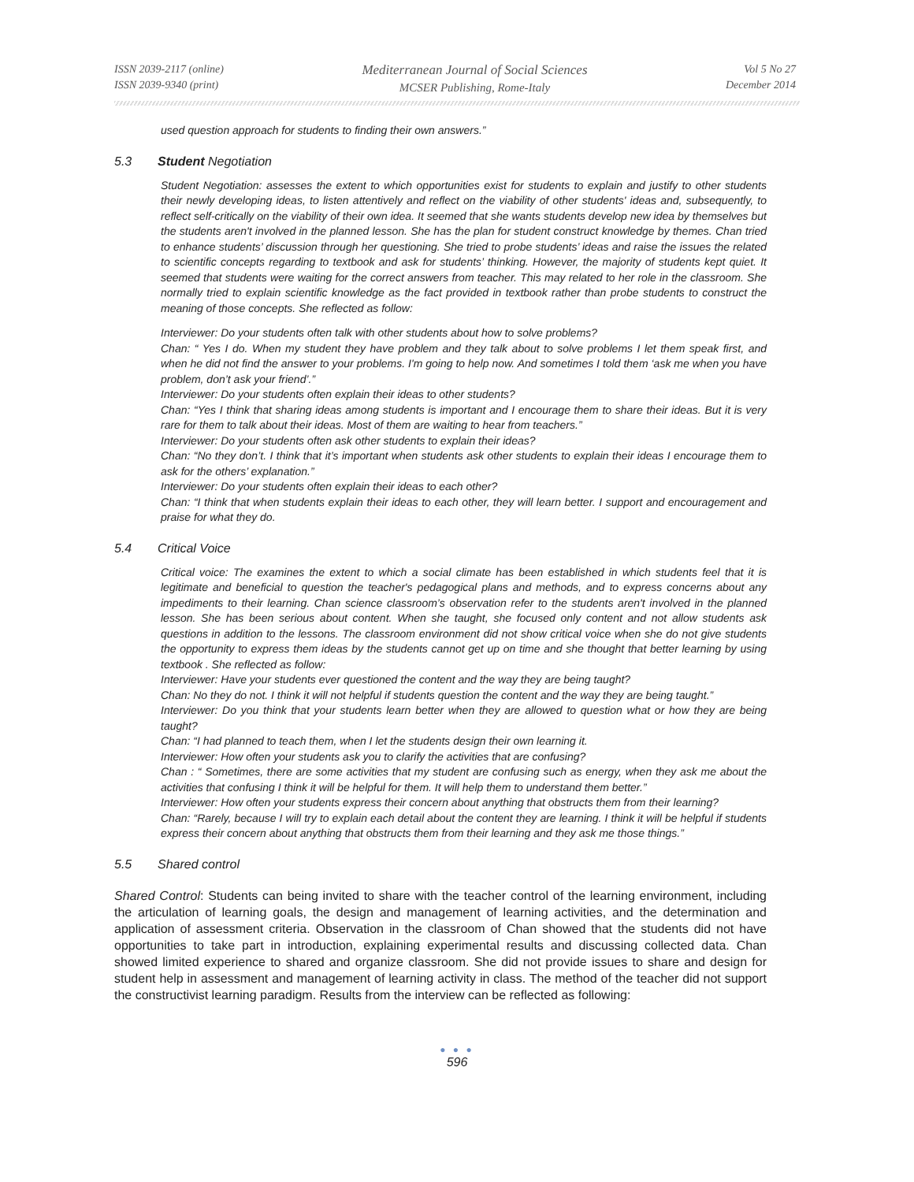ISSN 2039-2117 (online)
ISSN 2039-9340 (print)
Mediterranean Journal of Social Sciences
MCSER Publishing, Rome-Italy
Vol 5 No 27
December 2014
used question approach for students to finding their own answers.”
5.3 Student Negotiation
Student Negotiation: assesses the extent to which opportunities exist for students to explain and justify to other students their newly developing ideas, to listen attentively and reflect on the viability of other students' ideas and, subsequently, to reflect self-critically on the viability of their own idea. It seemed that she wants students develop new idea by themselves but the students aren't involved in the planned lesson. She has the plan for student construct knowledge by themes. Chan tried to enhance students’ discussion through her questioning. She tried to probe students’ ideas and raise the issues the related to scientific concepts regarding to textbook and ask for students’ thinking. However, the majority of students kept quiet. It seemed that students were waiting for the correct answers from teacher. This may related to her role in the classroom. She normally tried to explain scientific knowledge as the fact provided in textbook rather than probe students to construct the meaning of those concepts. She reflected as follow:
Interviewer: Do your students often talk with other students about how to solve problems?
Chan: “ Yes I do. When my student they have problem and they talk about to solve problems I let them speak first, and when he did not find the answer to your problems. I'm going to help now. And sometimes I told them ‘ask me when you have problem, don’t ask your friend’.”
Interviewer: Do your students often explain their ideas to other students?
Chan: “Yes I think that sharing ideas among students is important and I encourage them to share their ideas. But it is very rare for them to talk about their ideas. Most of them are waiting to hear from teachers.”
Interviewer: Do your students often ask other students to explain their ideas?
Chan: “No they don’t. I think that it’s important when students ask other students to explain their ideas I encourage them to ask for the others’ explanation.”
Interviewer: Do your students often explain their ideas to each other?
Chan: “I think that when students explain their ideas to each other, they will learn better. I support and encouragement and praise for what they do.
5.4 Critical Voice
Critical voice: The examines the extent to which a social climate has been established in which students feel that it is legitimate and beneficial to question the teacher's pedagogical plans and methods, and to express concerns about any impediments to their learning. Chan science classroom’s observation refer to the students aren't involved in the planned lesson. She has been serious about content. When she taught, she focused only content and not allow students ask questions in addition to the lessons. The classroom environment did not show critical voice when she do not give students the opportunity to express them ideas by the students cannot get up on time and she thought that better learning by using textbook . She reflected as follow:
Interviewer: Have your students ever questioned the content and the way they are being taught?
Chan: No they do not. I think it will not helpful if students question the content and the way they are being taught.”
Interviewer: Do you think that your students learn better when they are allowed to question what or how they are being taught?
Chan: “I had planned to teach them, when I let the students design their own learning it.
Interviewer: How often your students ask you to clarify the activities that are confusing?
Chan : “ Sometimes, there are some activities that my student are confusing such as energy, when they ask me about the activities that confusing I think it will be helpful for them. It will help them to understand them better.”
Interviewer: How often your students express their concern about anything that obstructs them from their learning?
Chan: “Rarely, because I will try to explain each detail about the content they are learning. I think it will be helpful if students express their concern about anything that obstructs them from their learning and they ask me those things.”
5.5 Shared control
Shared Control: Students can being invited to share with the teacher control of the learning environment, including the articulation of learning goals, the design and management of learning activities, and the determination and application of assessment criteria. Observation in the classroom of Chan showed that the students did not have opportunities to take part in introduction, explaining experimental results and discussing collected data. Chan showed limited experience to shared and organize classroom. She did not provide issues to share and design for student help in assessment and management of learning activity in class. The method of the teacher did not support the constructivist learning paradigm. Results from the interview can be reflected as following:
● ● ●
596